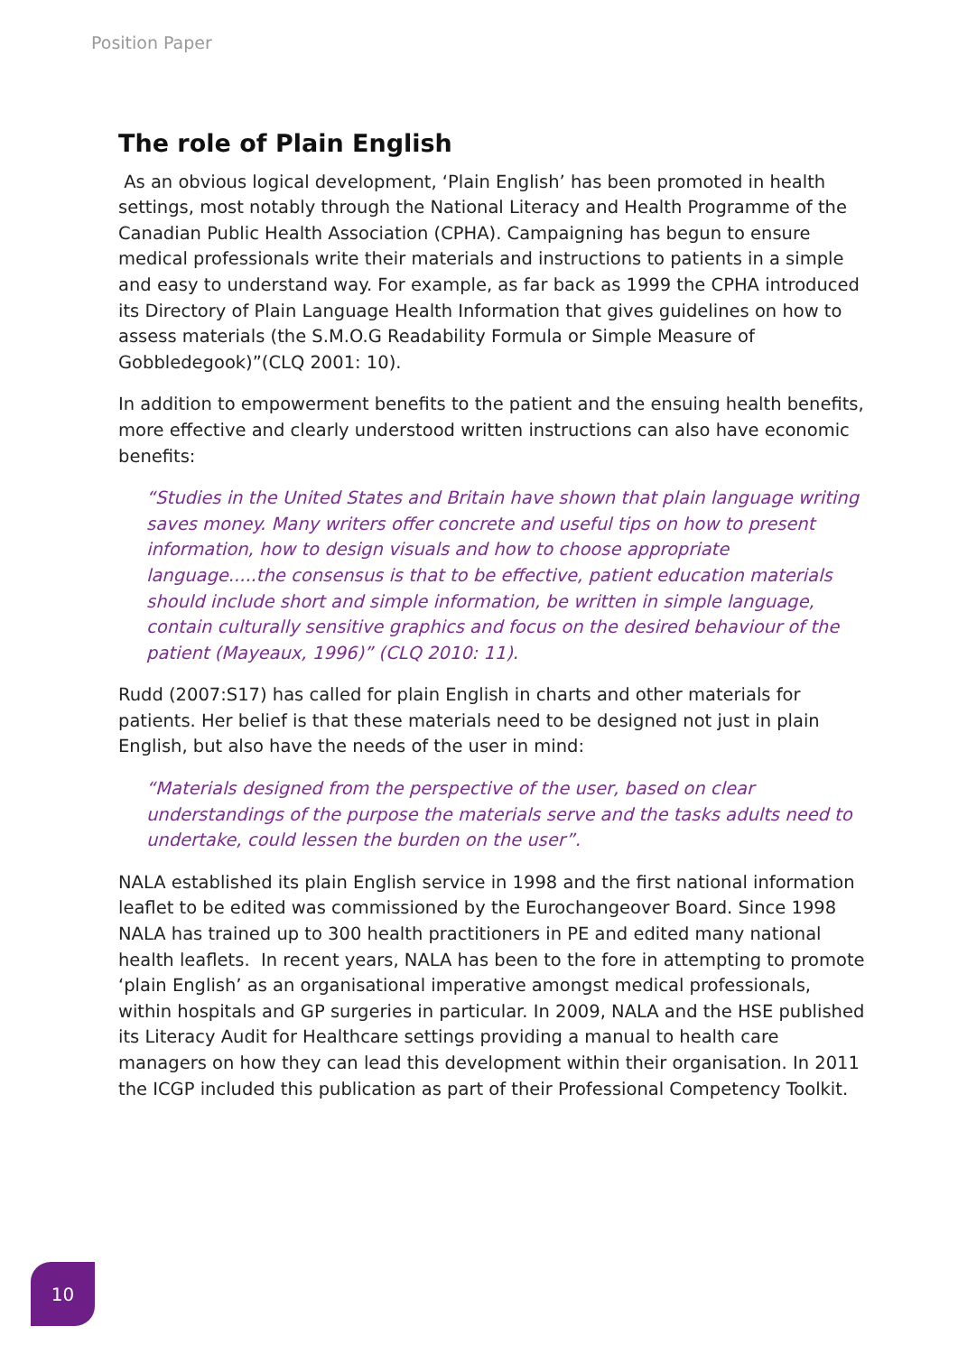Position Paper
The role of Plain English
As an obvious logical development, ‘Plain English’ has been promoted in health settings, most notably through the National Literacy and Health Programme of the Canadian Public Health Association (CPHA). Campaigning has begun to ensure medical professionals write their materials and instructions to patients in a simple and easy to understand way. For example, as far back as 1999 the CPHA introduced its Directory of Plain Language Health Information that gives guidelines on how to assess materials (the S.M.O.G Readability Formula or Simple Measure of Gobbledegook)”(CLQ 2001: 10).
In addition to empowerment benefits to the patient and the ensuing health benefits, more effective and clearly understood written instructions can also have economic benefits:
“Studies in the United States and Britain have shown that plain language writing saves money. Many writers offer concrete and useful tips on how to present information, how to design visuals and how to choose appropriate language.....the consensus is that to be effective, patient education materials should include short and simple information, be written in simple language, contain culturally sensitive graphics and focus on the desired behaviour of the patient (Mayeaux, 1996)” (CLQ 2010: 11).
Rudd (2007:S17) has called for plain English in charts and other materials for patients. Her belief is that these materials need to be designed not just in plain English, but also have the needs of the user in mind:
“Materials designed from the perspective of the user, based on clear understandings of the purpose the materials serve and the tasks adults need to undertake, could lessen the burden on the user”.
NALA established its plain English service in 1998 and the first national information leaflet to be edited was commissioned by the Eurochangeover Board. Since 1998 NALA has trained up to 300 health practitioners in PE and edited many national health leaflets. In recent years, NALA has been to the fore in attempting to promote ‘plain English’ as an organisational imperative amongst medical professionals, within hospitals and GP surgeries in particular. In 2009, NALA and the HSE published its Literacy Audit for Healthcare settings providing a manual to health care managers on how they can lead this development within their organisation. In 2011 the ICGP included this publication as part of their Professional Competency Toolkit.
10